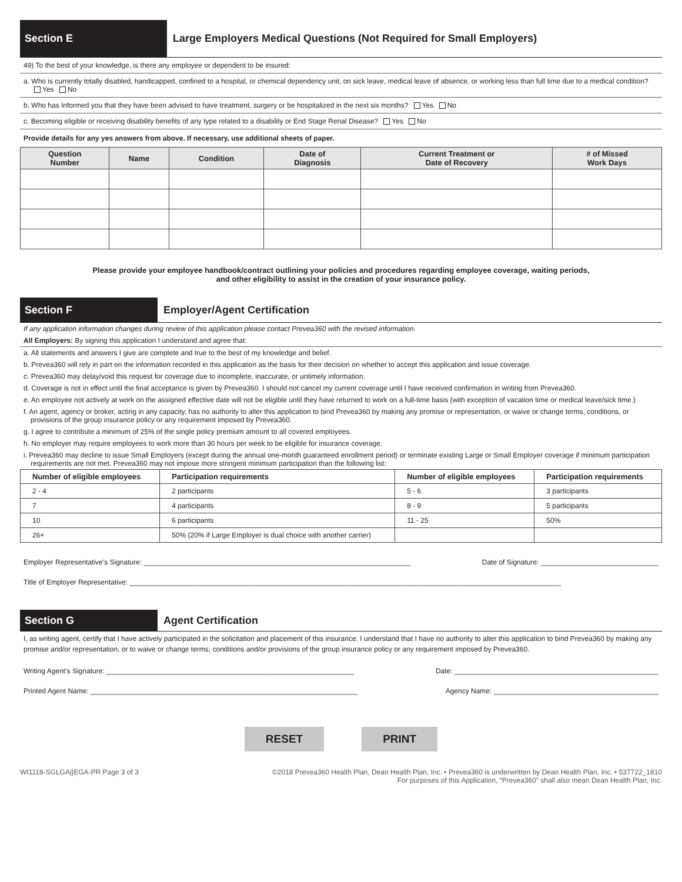Section E
Large Employers Medical Questions (Not Required for Small Employers)
49) To the best of your knowledge, is there any employee or dependent to be insured:
a. Who is currently totally disabled, handicapped, confined to a hospital, or chemical dependency unit, on sick leave, medical leave of absence, or working less than full time due to a medical condition? Yes No
b. Who has Informed you that they have been advised to have treatment, surgery or be hospitalized in the next six months? Yes No
c. Becoming eligible or receiving disability benefits of any type related to a disability or End Stage Renal Disease? Yes No
Provide details for any yes answers from above. If necessary, use additional sheets of paper.
| Question Number | Name | Condition | Date of Diagnosis | Current Treatment or Date of Recovery | # of Missed Work Days |
| --- | --- | --- | --- | --- | --- |
Please provide your employee handbook/contract outlining your policies and procedures regarding employee coverage, waiting periods,
and other eligibility to assist in the creation of your insurance policy.
Section F
Employer/Agent Certification
If any application information changes during review of this application please contact Prevea360 with the revised information.
All Employers: By signing this application I understand and agree that:
a. All statements and answers I give are complete and true to the best of my knowledge and belief.
b. Prevea360 will rely in part on the information recorded in this application as the basis for their decision on whether to accept this application and issue coverage.
c. Prevea360 may delay/void this request for coverage due to incomplete, inaccurate, or untimely information.
d. Coverage is not in effect until the final acceptance is given by Prevea360. I should not cancel my current coverage until I have received confirmation in writing from Prevea360.
e. An employee not actively at work on the assigned effective date will not be eligible until they have returned to work on a full-time basis (with exception of vacation time or medical leave/sick time.)
f. An agent, agency or broker, acting in any capacity, has no authority to alter this application to bind Prevea360 by making any promise or representation, or waive or change terms, conditions, or provisions of the group insurance policy or any requirement imposed by Prevea360.
g. I agree to contribute a minimum of 25% of the single policy premium amount to all covered employees.
h. No employer may require employees to work more than 30 hours per week to be eligible for insurance coverage.
i. Prevea360 may decline to issue Small Employers (except during the annual one-month guaranteed enrollment period) or terminate existing Large or Small Employer coverage if minimum participation requirements are not met. Prevea360 may not impose more stringent minimum participation than the following list:
| Number of eligible employees | Participation requirements | Number of eligible employees | Participation requirements |
| --- | --- | --- | --- |
| 2 - 4 | 2 participants | 5 - 6 | 3 participants |
| 7 | 4 participants | 8 - 9 | 5 participants |
| 10 | 6 participants | 11 - 25 | 50% |
| 26+ | 50% (20% if Large Employer is dual choice with another carrier) | | |
Employer Representative’s Signature: ____________________________________________________________________ Date of Signature: ______________________________
Title of Employer Representative: ______________________________________________________________________________________________________________
Section G
Agent Certification
I, as writing agent, certify that I have actively participated in the solicitation and placement of this insurance. I understand that I have no authority to alter this application to bind Prevea360 by making any promise and/or representation, or to waive or change terms, conditions and/or provisions of the group insurance policy or any requirement imposed by Prevea360.
Writing Agent’s Signature: _______________________________________________________________ Date: ____________________________________________________
Printed Agent Name: ____________________________________________________________________ Agency Name: __________________________________________
RESET PRINT
WI1118-SGLGA||EGA-PR Page 3 of 3 ©2018 Prevea360 Health Plan, Dean Health Plan, Inc. • Prevea360 is underwritten by Dean Health Plan, Inc. • 537722_1810
For purposes of this Application, “Prevea360” shall also mean Dean Health Plan, Inc.